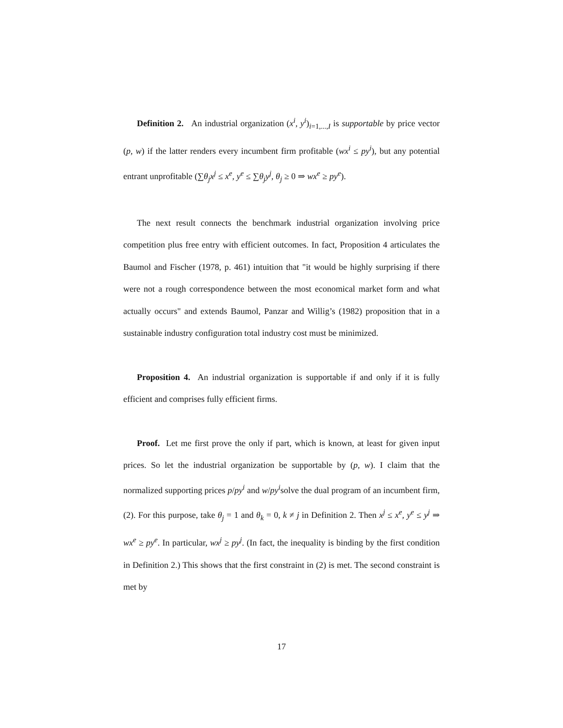Definition 2. An industrial organization (x<sup>i</sup>, y<sup>i</sup>)<sub>i=1,...,I</sub> is supportable by price vector (p, w) if the latter renders every incumbent firm profitable (wx<sup>i</sup> ≤ py<sup>i</sup>), but any potential entrant unprofitable (∑θ<sub>j</sub>x<sup>j</sup> ≤ x<sup>e</sup>, y<sup>e</sup> ≤ ∑θ<sub>j</sub>y<sup>j</sup>, θ<sub>j</sub> ≥ 0 ⇒ wx<sup>e</sup> ≥ py<sup>e</sup>).
The next result connects the benchmark industrial organization involving price competition plus free entry with efficient outcomes. In fact, Proposition 4 articulates the Baumol and Fischer (1978, p. 461) intuition that "it would be highly surprising if there were not a rough correspondence between the most economical market form and what actually occurs" and extends Baumol, Panzar and Willig’s (1982) proposition that in a sustainable industry configuration total industry cost must be minimized.
Proposition 4. An industrial organization is supportable if and only if it is fully efficient and comprises fully efficient firms.
Proof. Let me first prove the only if part, which is known, at least for given input prices. So let the industrial organization be supportable by (p, w). I claim that the normalized supporting prices p/py<sup>i</sup> and w/py<sup>i</sup>solve the dual program of an incumbent firm, (2). For this purpose, take θ<sub>j</sub> = 1 and θ<sub>k</sub> = 0, k ≠ j in Definition 2. Then x<sup>j</sup> ≤ x<sup>e</sup>, y<sup>e</sup> ≤ y<sup>j</sup> ⇒ wx<sup>e</sup> ≥ py<sup>e</sup>. In particular, wx<sup>j</sup> ≥ py<sup>j</sup>. (In fact, the inequality is binding by the first condition in Definition 2.) This shows that the first constraint in (2) is met. The second constraint is met by
17